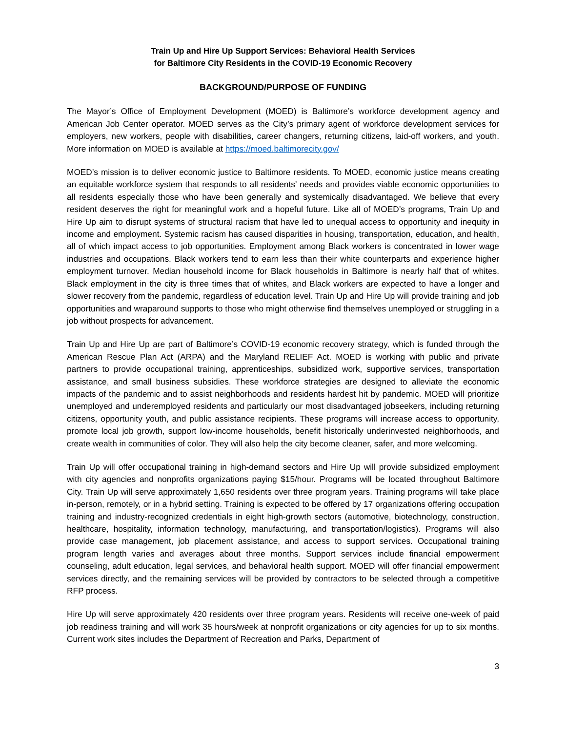Train Up and Hire Up Support Services: Behavioral Health Services
for Baltimore City Residents in the COVID-19 Economic Recovery
BACKGROUND/PURPOSE OF FUNDING
The Mayor’s Office of Employment Development (MOED) is Baltimore’s workforce development agency and American Job Center operator. MOED serves as the City’s primary agent of workforce development services for employers, new workers, people with disabilities, career changers, returning citizens, laid-off workers, and youth. More information on MOED is available at https://moed.baltimorecity.gov/
MOED’s mission is to deliver economic justice to Baltimore residents. To MOED, economic justice means creating an equitable workforce system that responds to all residents’ needs and provides viable economic opportunities to all residents especially those who have been generally and systemically disadvantaged. We believe that every resident deserves the right for meaningful work and a hopeful future. Like all of MOED’s programs, Train Up and Hire Up aim to disrupt systems of structural racism that have led to unequal access to opportunity and inequity in income and employment. Systemic racism has caused disparities in housing, transportation, education, and health, all of which impact access to job opportunities. Employment among Black workers is concentrated in lower wage industries and occupations. Black workers tend to earn less than their white counterparts and experience higher employment turnover. Median household income for Black households in Baltimore is nearly half that of whites. Black employment in the city is three times that of whites, and Black workers are expected to have a longer and slower recovery from the pandemic, regardless of education level. Train Up and Hire Up will provide training and job opportunities and wraparound supports to those who might otherwise find themselves unemployed or struggling in a job without prospects for advancement.
Train Up and Hire Up are part of Baltimore’s COVID-19 economic recovery strategy, which is funded through the American Rescue Plan Act (ARPA) and the Maryland RELIEF Act. MOED is working with public and private partners to provide occupational training, apprenticeships, subsidized work, supportive services, transportation assistance, and small business subsidies. These workforce strategies are designed to alleviate the economic impacts of the pandemic and to assist neighborhoods and residents hardest hit by pandemic. MOED will prioritize unemployed and underemployed residents and particularly our most disadvantaged jobseekers, including returning citizens, opportunity youth, and public assistance recipients. These programs will increase access to opportunity, promote local job growth, support low-income households, benefit historically underinvested neighborhoods, and create wealth in communities of color. They will also help the city become cleaner, safer, and more welcoming.
Train Up will offer occupational training in high-demand sectors and Hire Up will provide subsidized employment with city agencies and nonprofits organizations paying $15/hour. Programs will be located throughout Baltimore City. Train Up will serve approximately 1,650 residents over three program years. Training programs will take place in-person, remotely, or in a hybrid setting. Training is expected to be offered by 17 organizations offering occupation training and industry-recognized credentials in eight high-growth sectors (automotive, biotechnology, construction, healthcare, hospitality, information technology, manufacturing, and transportation/logistics). Programs will also provide case management, job placement assistance, and access to support services. Occupational training program length varies and averages about three months. Support services include financial empowerment counseling, adult education, legal services, and behavioral health support. MOED will offer financial empowerment services directly, and the remaining services will be provided by contractors to be selected through a competitive RFP process.
Hire Up will serve approximately 420 residents over three program years. Residents will receive one-week of paid job readiness training and will work 35 hours/week at nonprofit organizations or city agencies for up to six months. Current work sites includes the Department of Recreation and Parks, Department of
3